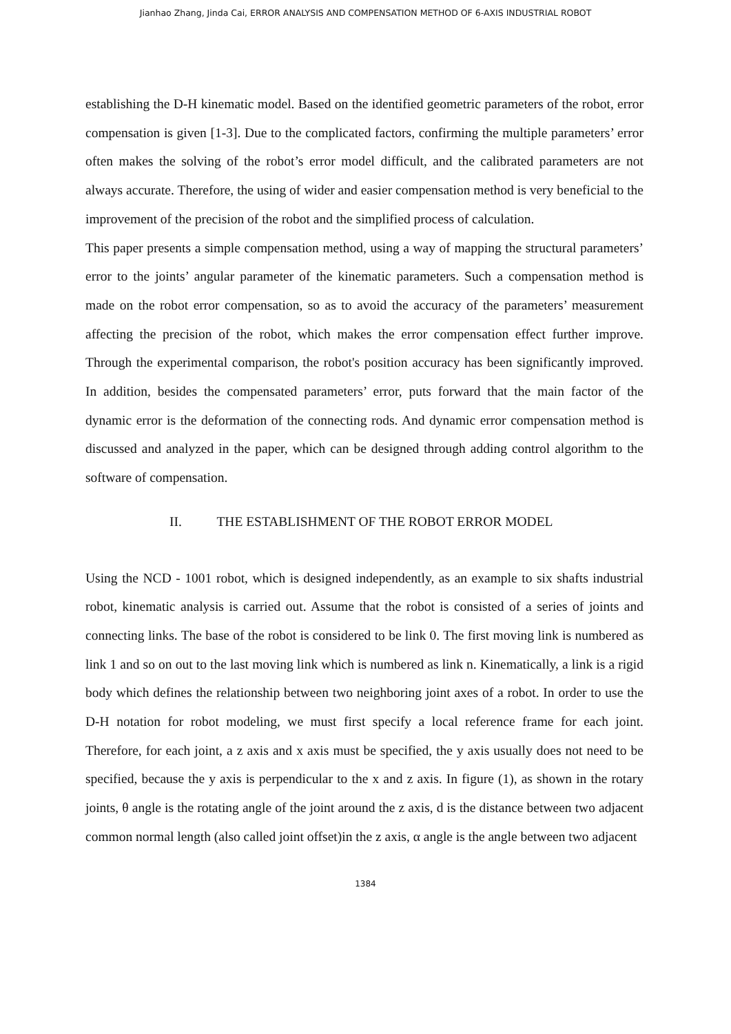Jianhao Zhang, Jinda Cai, ERROR ANALYSIS AND COMPENSATION METHOD OF 6-AXIS INDUSTRIAL ROBOT
establishing the D-H kinematic model. Based on the identified geometric parameters of the robot, error compensation is given [1-3]. Due to the complicated factors, confirming the multiple parameters’ error often makes the solving of the robot’s error model difficult, and the calibrated parameters are not always accurate. Therefore, the using of wider and easier compensation method is very beneficial to the improvement of the precision of the robot and the simplified process of calculation.
This paper presents a simple compensation method, using a way of mapping the structural parameters’ error to the joints’ angular parameter of the kinematic parameters. Such a compensation method is made on the robot error compensation, so as to avoid the accuracy of the parameters’ measurement affecting the precision of the robot, which makes the error compensation effect further improve. Through the experimental comparison, the robot's position accuracy has been significantly improved. In addition, besides the compensated parameters’ error, puts forward that the main factor of the dynamic error is the deformation of the connecting rods. And dynamic error compensation method is discussed and analyzed in the paper, which can be designed through adding control algorithm to the software of compensation.
II. THE ESTABLISHMENT OF THE ROBOT ERROR MODEL
Using the NCD - 1001 robot, which is designed independently, as an example to six shafts industrial robot, kinematic analysis is carried out. Assume that the robot is consisted of a series of joints and connecting links. The base of the robot is considered to be link 0. The first moving link is numbered as link 1 and so on out to the last moving link which is numbered as link n. Kinematically, a link is a rigid body which defines the relationship between two neighboring joint axes of a robot. In order to use the D-H notation for robot modeling, we must first specify a local reference frame for each joint. Therefore, for each joint, a z axis and x axis must be specified, the y axis usually does not need to be specified, because the y axis is perpendicular to the x and z axis. In figure (1), as shown in the rotary joints, θ angle is the rotating angle of the joint around the z axis, d is the distance between two adjacent common normal length (also called joint offset)in the z axis, α angle is the angle between two adjacent
1384